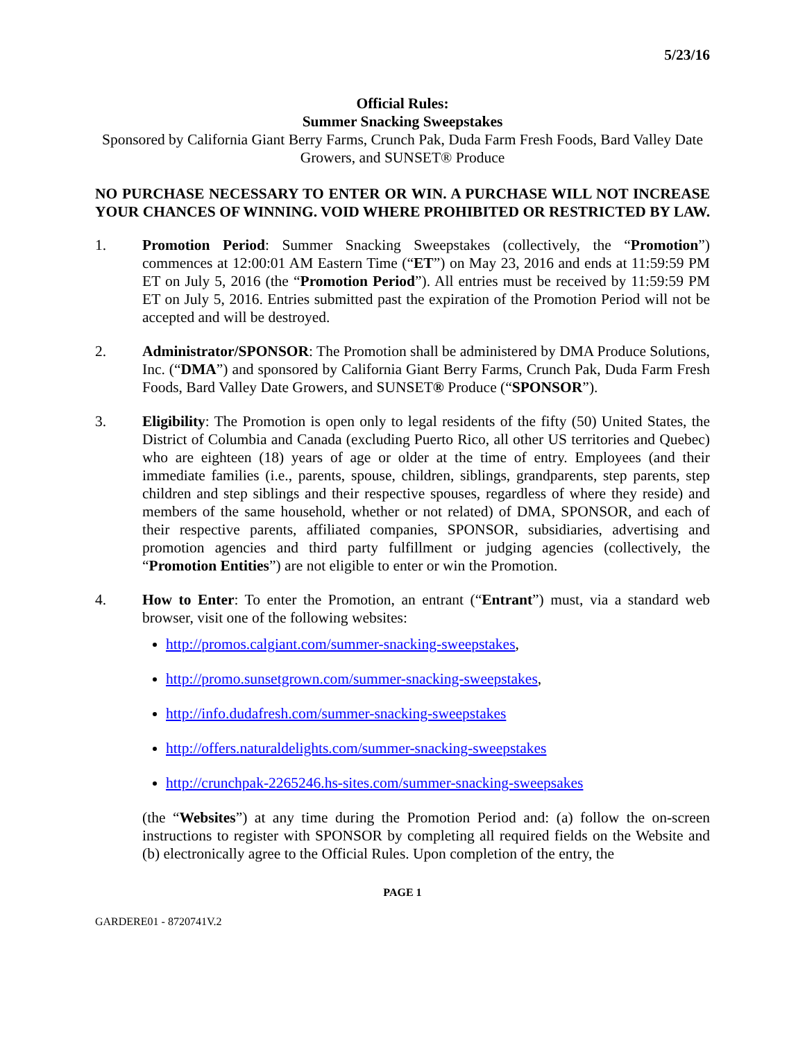5/23/16
Official Rules:
Summer Snacking Sweepstakes
Sponsored by California Giant Berry Farms, Crunch Pak, Duda Farm Fresh Foods, Bard Valley Date Growers, and SUNSET® Produce
NO PURCHASE NECESSARY TO ENTER OR WIN. A PURCHASE WILL NOT INCREASE YOUR CHANCES OF WINNING. VOID WHERE PROHIBITED OR RESTRICTED BY LAW.
1. Promotion Period: Summer Snacking Sweepstakes (collectively, the “Promotion”) commences at 12:00:01 AM Eastern Time (“ET”) on May 23, 2016 and ends at 11:59:59 PM ET on July 5, 2016 (the “Promotion Period”). All entries must be received by 11:59:59 PM ET on July 5, 2016. Entries submitted past the expiration of the Promotion Period will not be accepted and will be destroyed.
2. Administrator/SPONSOR: The Promotion shall be administered by DMA Produce Solutions, Inc. (“DMA”) and sponsored by California Giant Berry Farms, Crunch Pak, Duda Farm Fresh Foods, Bard Valley Date Growers, and SUNSET® Produce (“SPONSOR”).
3. Eligibility: The Promotion is open only to legal residents of the fifty (50) United States, the District of Columbia and Canada (excluding Puerto Rico, all other US territories and Quebec) who are eighteen (18) years of age or older at the time of entry. Employees (and their immediate families (i.e., parents, spouse, children, siblings, grandparents, step parents, step children and step siblings and their respective spouses, regardless of where they reside) and members of the same household, whether or not related) of DMA, SPONSOR, and each of their respective parents, affiliated companies, SPONSOR, subsidiaries, advertising and promotion agencies and third party fulfillment or judging agencies (collectively, the “Promotion Entities”) are not eligible to enter or win the Promotion.
4. How to Enter: To enter the Promotion, an entrant (“Entrant”) must, via a standard web browser, visit one of the following websites:
http://promos.calgiant.com/summer-snacking-sweepstakes,
http://promo.sunsetgrown.com/summer-snacking-sweepstakes,
http://info.dudafresh.com/summer-snacking-sweepstakes
http://offers.naturaldelights.com/summer-snacking-sweepstakes
http://crunchpak-2265246.hs-sites.com/summer-snacking-sweepsakes
(the “Websites”) at any time during the Promotion Period and: (a) follow the on-screen instructions to register with SPONSOR by completing all required fields on the Website and (b) electronically agree to the Official Rules. Upon completion of the entry, the
PAGE 1
GARDERE01 - 8720741V.2